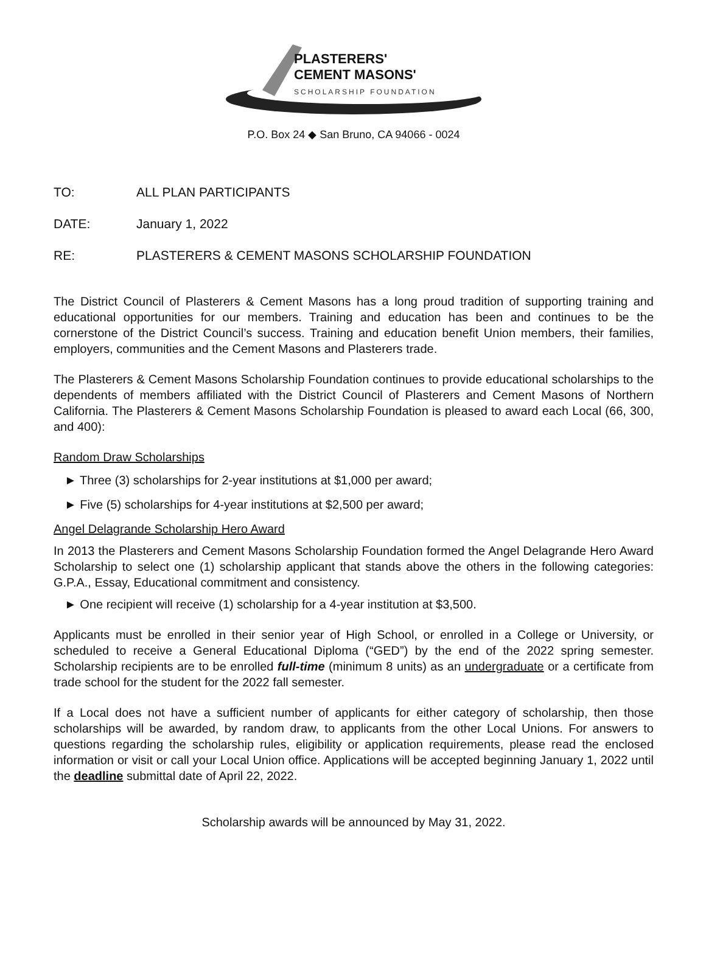PLASTERERS'
CEMENT MASONS'
SCHOLARSHIP FOUNDATION
P.O. Box 24 ◆ San Bruno, CA 94066 - 0024
TO: ALL PLAN PARTICIPANTS
DATE: January 1, 2022
RE: PLASTERERS & CEMENT MASONS SCHOLARSHIP FOUNDATION
The District Council of Plasterers & Cement Masons has a long proud tradition of supporting training and educational opportunities for our members. Training and education has been and continues to be the cornerstone of the District Council’s success. Training and education benefit Union members, their families, employers, communities and the Cement Masons and Plasterers trade.
The Plasterers & Cement Masons Scholarship Foundation continues to provide educational scholarships to the dependents of members affiliated with the District Council of Plasterers and Cement Masons of Northern California. The Plasterers & Cement Masons Scholarship Foundation is pleased to award each Local (66, 300, and 400):
Random Draw Scholarships
► Three (3) scholarships for 2-year institutions at $1,000 per award;
► Five (5) scholarships for 4-year institutions at $2,500 per award;
Angel Delagrande Scholarship Hero Award
In 2013 the Plasterers and Cement Masons Scholarship Foundation formed the Angel Delagrande Hero Award Scholarship to select one (1) scholarship applicant that stands above the others in the following categories: G.P.A., Essay, Educational commitment and consistency.
► One recipient will receive (1) scholarship for a 4-year institution at $3,500.
Applicants must be enrolled in their senior year of High School, or enrolled in a College or University, or scheduled to receive a General Educational Diploma (“GED”) by the end of the 2022 spring semester. Scholarship recipients are to be enrolled full-time (minimum 8 units) as an undergraduate or a certificate from trade school for the student for the 2022 fall semester.
If a Local does not have a sufficient number of applicants for either category of scholarship, then those scholarships will be awarded, by random draw, to applicants from the other Local Unions. For answers to questions regarding the scholarship rules, eligibility or application requirements, please read the enclosed information or visit or call your Local Union office. Applications will be accepted beginning January 1, 2022 until the deadline submittal date of April 22, 2022.
Scholarship awards will be announced by May 31, 2022.